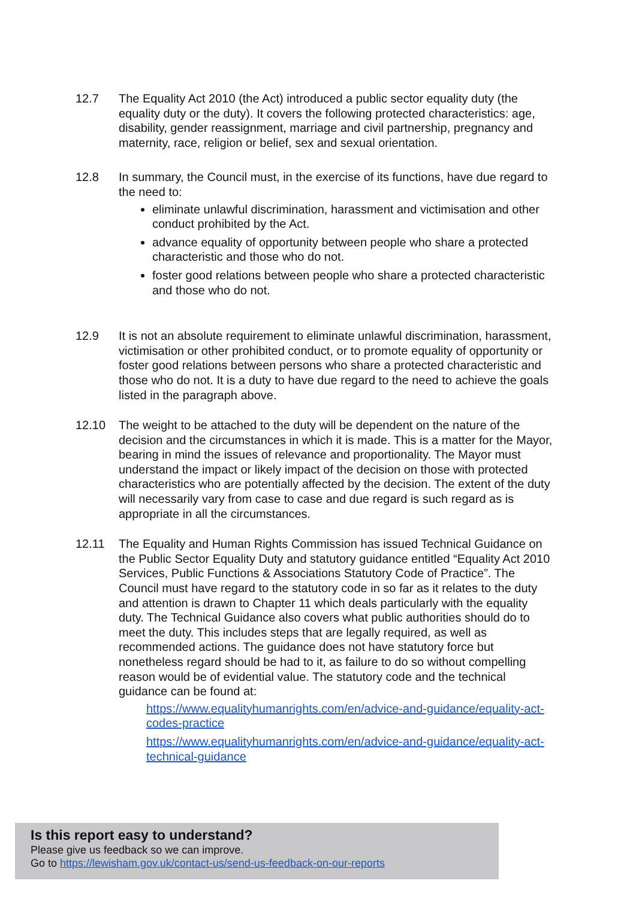12.7 The Equality Act 2010 (the Act) introduced a public sector equality duty (the equality duty or the duty). It covers the following protected characteristics: age, disability, gender reassignment, marriage and civil partnership, pregnancy and maternity, race, religion or belief, sex and sexual orientation.
12.8 In summary, the Council must, in the exercise of its functions, have due regard to the need to:
eliminate unlawful discrimination, harassment and victimisation and other conduct prohibited by the Act.
advance equality of opportunity between people who share a protected characteristic and those who do not.
foster good relations between people who share a protected characteristic and those who do not.
12.9 It is not an absolute requirement to eliminate unlawful discrimination, harassment, victimisation or other prohibited conduct, or to promote equality of opportunity or foster good relations between persons who share a protected characteristic and those who do not. It is a duty to have due regard to the need to achieve the goals listed in the paragraph above.
12.10 The weight to be attached to the duty will be dependent on the nature of the decision and the circumstances in which it is made. This is a matter for the Mayor, bearing in mind the issues of relevance and proportionality. The Mayor must understand the impact or likely impact of the decision on those with protected characteristics who are potentially affected by the decision. The extent of the duty will necessarily vary from case to case and due regard is such regard as is appropriate in all the circumstances.
12.11 The Equality and Human Rights Commission has issued Technical Guidance on the Public Sector Equality Duty and statutory guidance entitled “Equality Act 2010 Services, Public Functions & Associations Statutory Code of Practice”. The Council must have regard to the statutory code in so far as it relates to the duty and attention is drawn to Chapter 11 which deals particularly with the equality duty. The Technical Guidance also covers what public authorities should do to meet the duty. This includes steps that are legally required, as well as recommended actions. The guidance does not have statutory force but nonetheless regard should be had to it, as failure to do so without compelling reason would be of evidential value. The statutory code and the technical guidance can be found at:
https://www.equalityhumanrights.com/en/advice-and-guidance/equality-act- codes-practice
https://www.equalityhumanrights.com/en/advice-and-guidance/equality-act- technical-guidance
Is this report easy to understand?
Please give us feedback so we can improve.
Go to https://lewisham.gov.uk/contact-us/send-us-feedback-on-our-reports